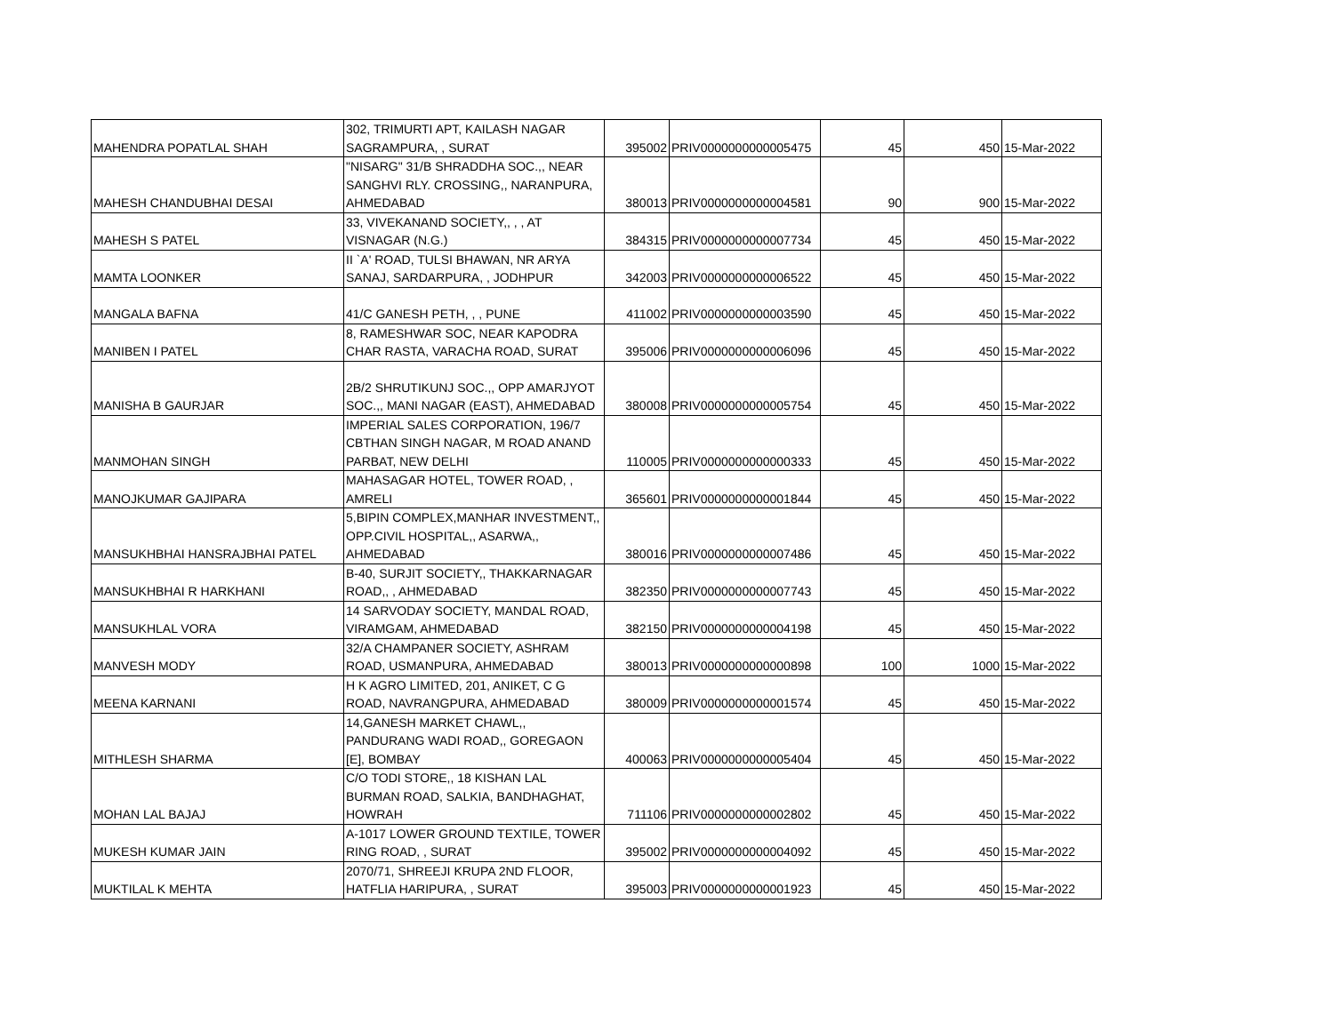| MAHENDRA POPATLAL SHAH | 302, TRIMURTI APT, KAILASH NAGAR SAGRAMPURA, , SURAT | 395002 | PRIV0000000000005475 | 45 | 450 | 15-Mar-2022 |
| MAHESH CHANDUBHAI DESAI | "NISARG" 31/B SHRADDHA SOC.,, NEAR SANGHVI RLY. CROSSING,, NARANPURA, AHMEDABAD | 380013 | PRIV0000000000004581 | 90 | 900 | 15-Mar-2022 |
| MAHESH S PATEL | 33, VIVEKANAND SOCIETY,, , , AT VISNAGAR (N.G.) | 384315 | PRIV0000000000007734 | 45 | 450 | 15-Mar-2022 |
| MAMTA LOONKER | II `A' ROAD, TULSI BHAWAN, NR ARYA SANAJ, SARDARPURA, , JODHPUR | 342003 | PRIV0000000000006522 | 45 | 450 | 15-Mar-2022 |
| MANGALA BAFNA | 41/C GANESH PETH, , , PUNE | 411002 | PRIV0000000000003590 | 45 | 450 | 15-Mar-2022 |
| MANIBEN I PATEL | 8, RAMESHWAR SOC, NEAR KAPODRA CHAR RASTA, VARACHA ROAD, SURAT | 395006 | PRIV0000000000006096 | 45 | 450 | 15-Mar-2022 |
| MANISHA B GAURJAR | 2B/2 SHRUTIKUNJ SOC.,, OPP AMARJYOT SOC.,, MANI NAGAR (EAST), AHMEDABAD | 380008 | PRIV0000000000005754 | 45 | 450 | 15-Mar-2022 |
| MANMOHAN SINGH | IMPERIAL SALES CORPORATION, 196/7 CBTHAN SINGH NAGAR, M ROAD ANAND PARBAT, NEW DELHI | 110005 | PRIV0000000000000333 | 45 | 450 | 15-Mar-2022 |
| MANOJKUMAR GAJIPARA | MAHASAGAR HOTEL, TOWER ROAD, , AMRELI | 365601 | PRIV0000000000001844 | 45 | 450 | 15-Mar-2022 |
| MANSUKHBHAI HANSRAJBHAI PATEL | 5,BIPIN COMPLEX,MANHAR INVESTMENT,, OPP.CIVIL HOSPITAL,, ASARWA,, AHMEDABAD | 380016 | PRIV0000000000007486 | 45 | 450 | 15-Mar-2022 |
| MANSUKHBHAI R HARKHANI | B-40, SURJIT SOCIETY,, THAKKARNAGAR ROAD,, , AHMEDABAD | 382350 | PRIV0000000000007743 | 45 | 450 | 15-Mar-2022 |
| MANSUKHLAL VORA | 14 SARVODAY SOCIETY, MANDAL ROAD, VIRAMGAM, AHMEDABAD | 382150 | PRIV0000000000004198 | 45 | 450 | 15-Mar-2022 |
| MANVESH MODY | 32/A CHAMPANER SOCIETY, ASHRAM ROAD, USMANPURA, AHMEDABAD | 380013 | PRIV0000000000000898 | 100 | 1000 | 15-Mar-2022 |
| MEENA KARNANI | H K AGRO LIMITED, 201, ANIKET, C G ROAD, NAVRANGPURA, AHMEDABAD | 380009 | PRIV0000000000001574 | 45 | 450 | 15-Mar-2022 |
| MITHLESH SHARMA | 14,GANESH MARKET CHAWL,, PANDURANG WADI ROAD,, GOREGAON [E], BOMBAY | 400063 | PRIV0000000000005404 | 45 | 450 | 15-Mar-2022 |
| MOHAN LAL BAJAJ | C/O TODI STORE,, 18 KISHAN LAL BURMAN ROAD, SALKIA, BANDHAGHAT, HOWRAH | 711106 | PRIV0000000000002802 | 45 | 450 | 15-Mar-2022 |
| MUKESH KUMAR JAIN | A-1017 LOWER GROUND TEXTILE, TOWER RING ROAD, , SURAT | 395002 | PRIV0000000000004092 | 45 | 450 | 15-Mar-2022 |
| MUKTILAL K MEHTA | 2070/71, SHREEJI KRUPA 2ND FLOOR, HATFLIA HARIPURA, , SURAT | 395003 | PRIV0000000000001923 | 45 | 450 | 15-Mar-2022 |